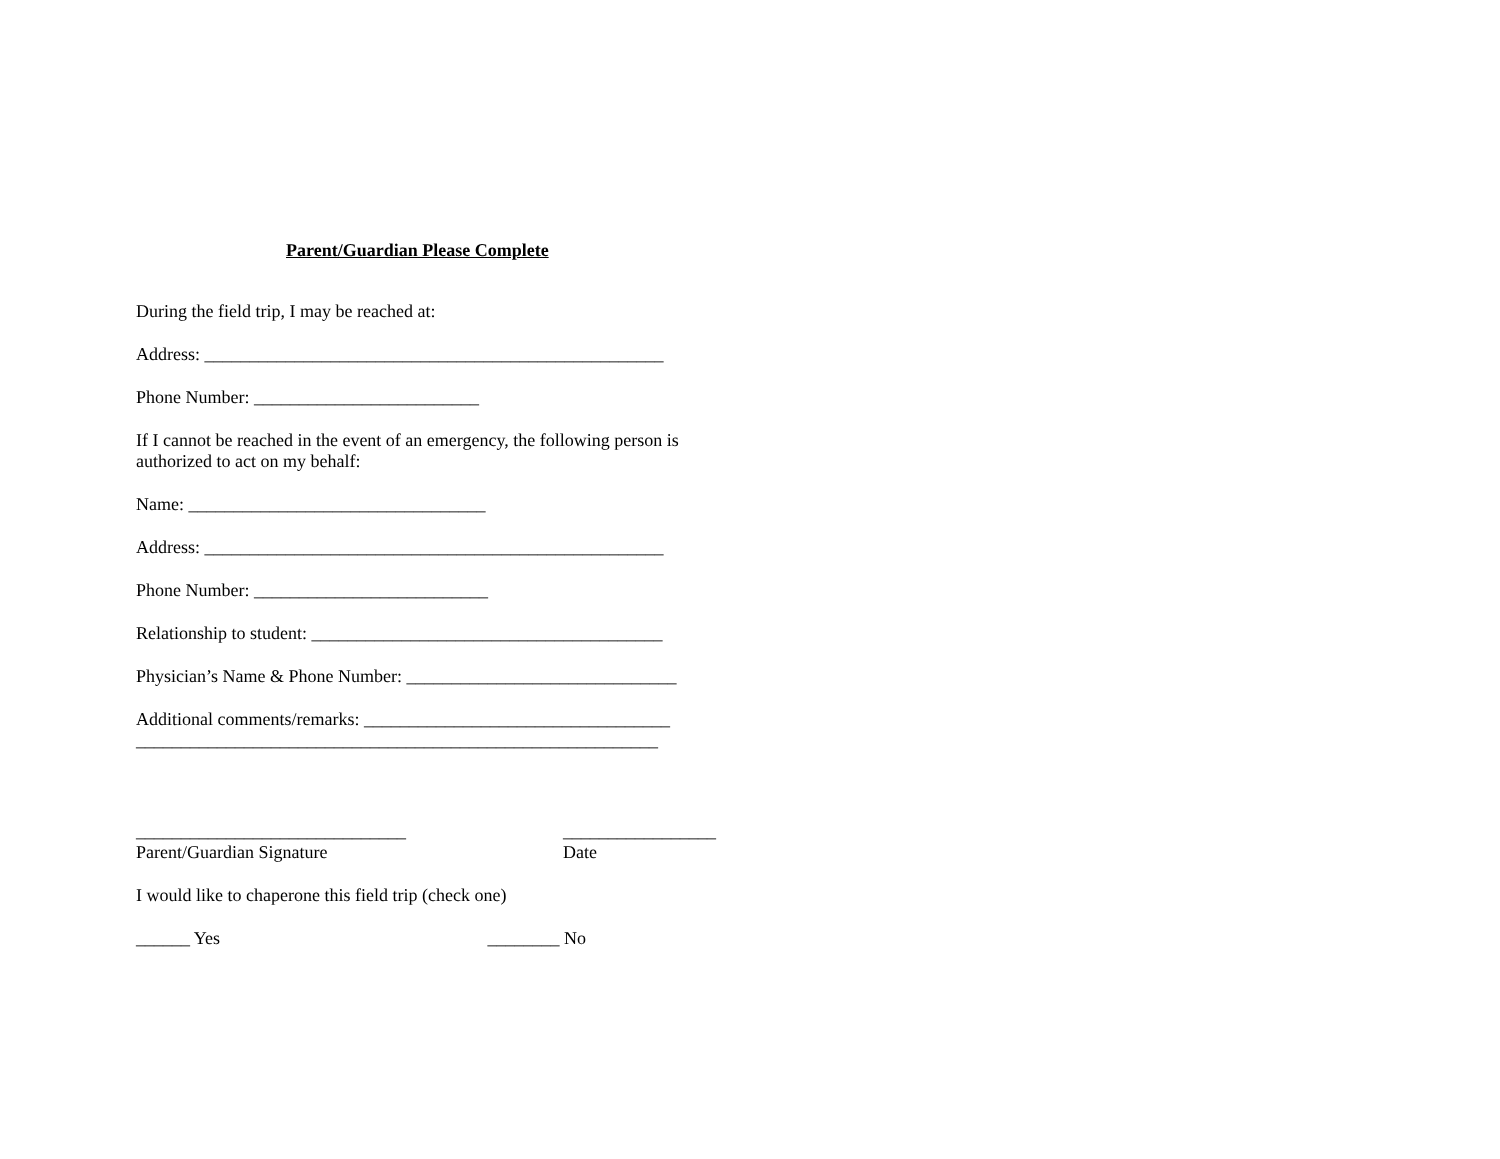Parent/Guardian Please Complete
During the field trip, I may be reached at:
Address: ___________________________________________________
Phone Number: _________________________
If I cannot be reached in the event of an emergency, the following person is authorized to act on my behalf:
Name: _________________________________
Address: ___________________________________________________
Phone Number: __________________________
Relationship to student: _______________________________________
Physician’s Name & Phone Number: ______________________________
Additional comments/remarks: __________________________________
__________________________________________________________
______________________________
Parent/Guardian Signature _________________
Date
I would like to chaperone this field trip (check one)
______ Yes ________ No